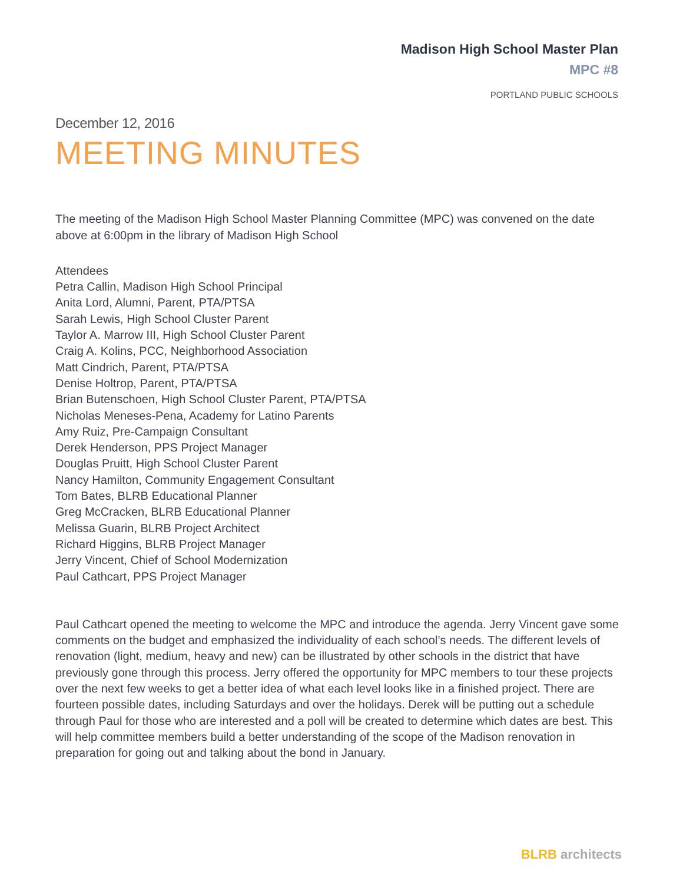Madison High School Master Plan
MPC #8
PORTLAND PUBLIC SCHOOLS
December 12, 2016
MEETING MINUTES
The meeting of the Madison High School Master Planning Committee (MPC) was convened on the date above at 6:00pm in the library of Madison High School
Attendees
Petra Callin, Madison High School Principal
Anita Lord, Alumni, Parent, PTA/PTSA
Sarah Lewis, High School Cluster Parent
Taylor A. Marrow III, High School Cluster Parent
Craig A. Kolins, PCC, Neighborhood Association
Matt Cindrich, Parent, PTA/PTSA
Denise Holtrop, Parent, PTA/PTSA
Brian Butenschoen, High School Cluster Parent, PTA/PTSA
Nicholas Meneses-Pena, Academy for Latino Parents
Amy Ruiz, Pre-Campaign Consultant
Derek Henderson, PPS Project Manager
Douglas Pruitt, High School Cluster Parent
Nancy Hamilton, Community Engagement Consultant
Tom Bates, BLRB Educational Planner
Greg McCracken, BLRB Educational Planner
Melissa Guarin, BLRB Project Architect
Richard Higgins, BLRB Project Manager
Jerry Vincent, Chief of School Modernization
Paul Cathcart, PPS Project Manager
Paul Cathcart opened the meeting to welcome the MPC and introduce the agenda. Jerry Vincent gave some comments on the budget and emphasized the individuality of each school’s needs. The different levels of renovation (light, medium, heavy and new) can be illustrated by other schools in the district that have previously gone through this process. Jerry offered the opportunity for MPC members to tour these projects over the next few weeks to get a better idea of what each level looks like in a finished project. There are fourteen possible dates, including Saturdays and over the holidays. Derek will be putting out a schedule through Paul for those who are interested and a poll will be created to determine which dates are best. This will help committee members build a better understanding of the scope of the Madison renovation in preparation for going out and talking about the bond in January.
BLRB architects